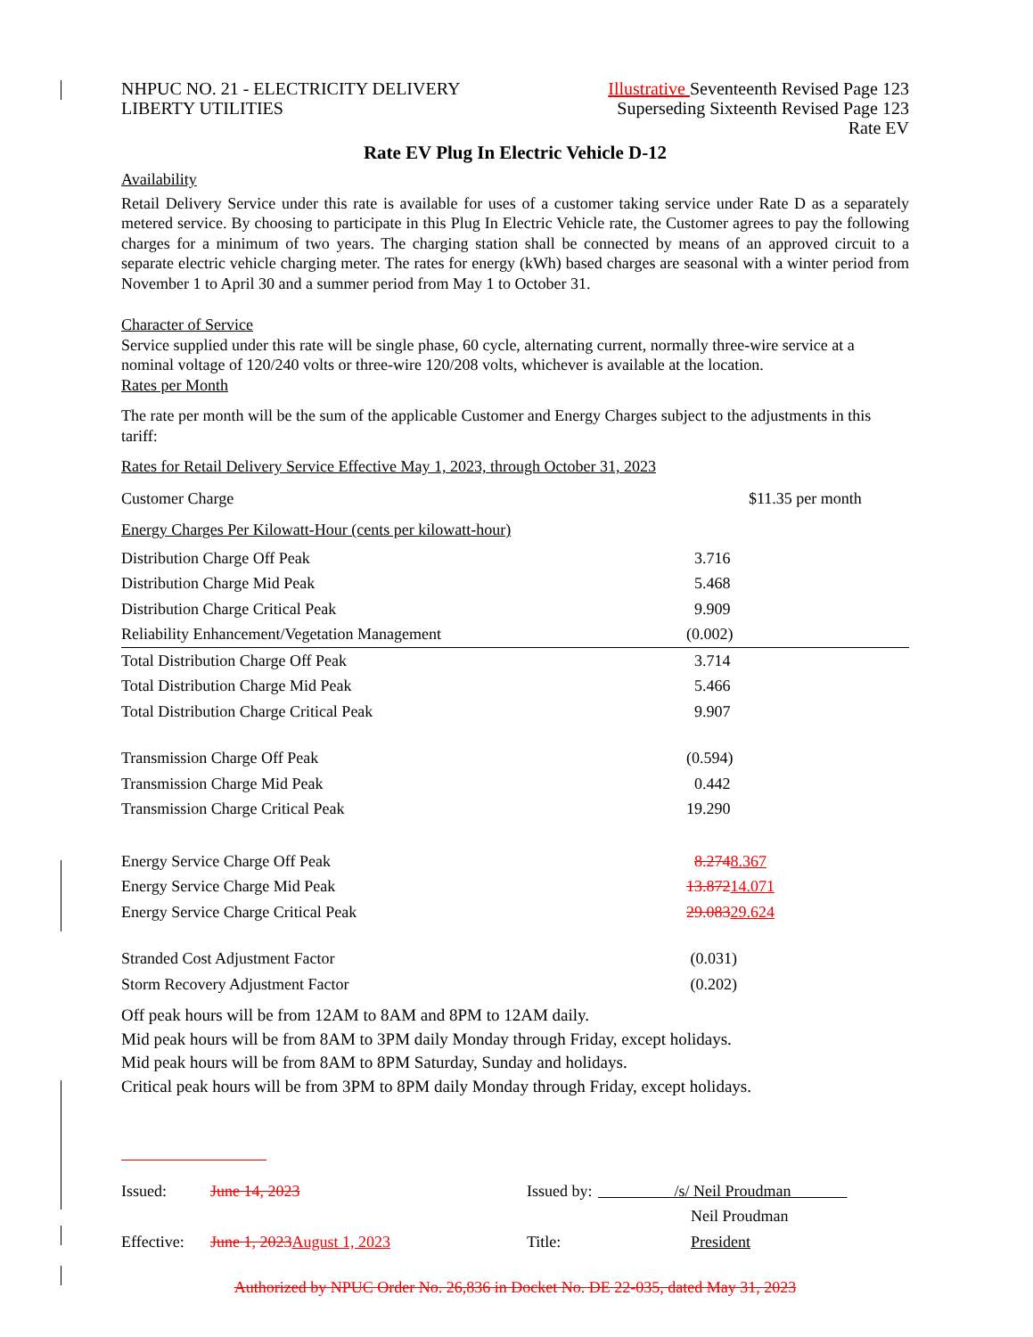NHPUC NO. 21 - ELECTRICITY DELIVERY
LIBERTY UTILITIES
Illustrative Seventeenth Revised Page 123
Superseding Sixteenth Revised Page 123
Rate EV
Rate EV Plug In Electric Vehicle D-12
Availability
Retail Delivery Service under this rate is available for uses of a customer taking service under Rate D as a separately metered service. By choosing to participate in this Plug In Electric Vehicle rate, the Customer agrees to pay the following charges for a minimum of two years. The charging station shall be connected by means of an approved circuit to a separate electric vehicle charging meter. The rates for energy (kWh) based charges are seasonal with a winter period from November 1 to April 30 and a summer period from May 1 to October 31.
Character of Service
Service supplied under this rate will be single phase, 60 cycle, alternating current, normally three-wire service at a nominal voltage of 120/240 volts or three-wire 120/208 volts, whichever is available at the location.
Rates per Month
The rate per month will be the sum of the applicable Customer and Energy Charges subject to the adjustments in this tariff:
Rates for Retail Delivery Service Effective May 1, 2023, through October 31, 2023
| Customer Charge | $11.35 per month |
Energy Charges Per Kilowatt-Hour (cents per kilowatt-hour)
| Distribution Charge Off Peak | 3.716 |
| Distribution Charge Mid Peak | 5.468 |
| Distribution Charge Critical Peak | 9.909 |
| Reliability Enhancement/Vegetation Management | (0.002) |
| Total Distribution Charge Off Peak | 3.714 |
| Total Distribution Charge Mid Peak | 5.466 |
| Total Distribution Charge Critical Peak | 9.907 |
| Transmission Charge Off Peak | (0.594) |
| Transmission Charge Mid Peak | 0.442 |
| Transmission Charge Critical Peak | 19.290 |
| Energy Service Charge Off Peak | 8.274 8.367 |
| Energy Service Charge Mid Peak | 13.872 14.071 |
| Energy Service Charge Critical Peak | 29.083 29.624 |
| Stranded Cost Adjustment Factor | (0.031) |
| Storm Recovery Adjustment Factor | (0.202) |
Off peak hours will be from 12AM to 8AM and 8PM to 12AM daily.
Mid peak hours will be from 8AM to 3PM daily Monday through Friday, except holidays.
Mid peak hours will be from 8AM to 8PM Saturday, Sunday and holidays.
Critical peak hours will be from 3PM to 8PM daily Monday through Friday, except holidays.
| Issued: | June 14, 2023 | Issued by: | /s/ Neil Proudman |
| | | | Neil Proudman |
| Effective: | June 1, 2023 August 1, 2023 | Title: | President |
Authorized by NPUC Order No. 26,836 in Docket No. DE 22-035, dated May 31, 2023